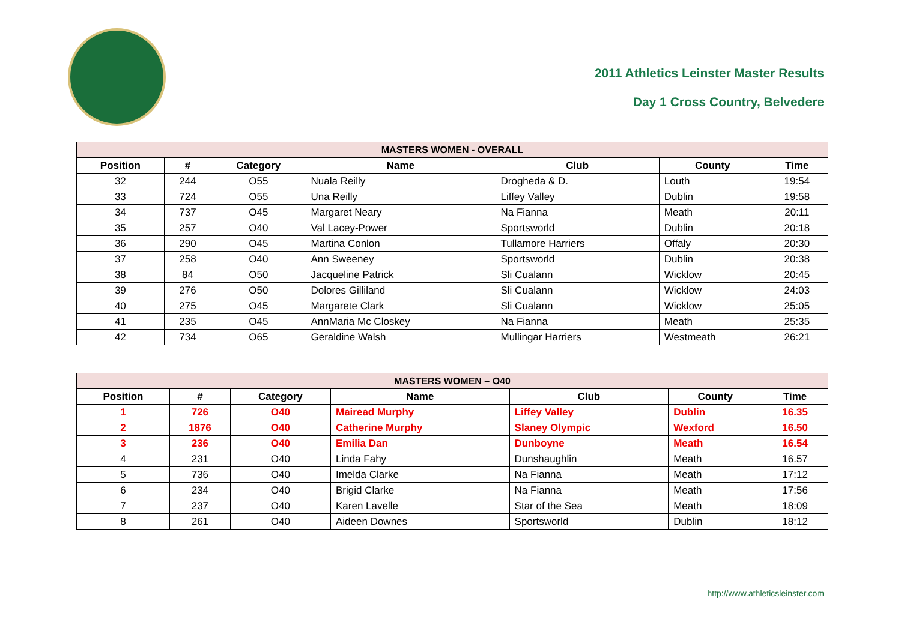2011 Athletics Leinster Master Results
Day 1 Cross Country, Belvedere
| MASTERS WOMEN - OVERALL | | | | | | |
| --- | --- | --- | --- | --- | --- | --- |
| Position | # | Category | Name | Club | County | Time |
| 32 | 244 | O55 | Nuala Reilly | Drogheda & D. | Louth | 19:54 |
| 33 | 724 | O55 | Una Reilly | Liffey Valley | Dublin | 19:58 |
| 34 | 737 | O45 | Margaret Neary | Na Fianna | Meath | 20:11 |
| 35 | 257 | O40 | Val Lacey-Power | Sportsworld | Dublin | 20:18 |
| 36 | 290 | O45 | Martina Conlon | Tullamore Harriers | Offaly | 20:30 |
| 37 | 258 | O40 | Ann Sweeney | Sportsworld | Dublin | 20:38 |
| 38 | 84 | O50 | Jacqueline Patrick | Sli Cualann | Wicklow | 20:45 |
| 39 | 276 | O50 | Dolores Gilliland | Sli Cualann | Wicklow | 24:03 |
| 40 | 275 | O45 | Margarete Clark | Sli Cualann | Wicklow | 25:05 |
| 41 | 235 | O45 | AnnMaria Mc Closkey | Na Fianna | Meath | 25:35 |
| 42 | 734 | O65 | Geraldine Walsh | Mullingar Harriers | Westmeath | 26:21 |
| MASTERS WOMEN – O40 | | | | | | |
| --- | --- | --- | --- | --- | --- | --- |
| Position | # | Category | Name | Club | County | Time |
| 1 | 726 | O40 | Mairead Murphy | Liffey Valley | Dublin | 16.35 |
| 2 | 1876 | O40 | Catherine Murphy | Slaney Olympic | Wexford | 16.50 |
| 3 | 236 | O40 | Emilia Dan | Dunboyne | Meath | 16.54 |
| 4 | 231 | O40 | Linda Fahy | Dunshaughlin | Meath | 16.57 |
| 5 | 736 | O40 | Imelda Clarke | Na Fianna | Meath | 17:12 |
| 6 | 234 | O40 | Brigid Clarke | Na Fianna | Meath | 17:56 |
| 7 | 237 | O40 | Karen Lavelle | Star of the Sea | Meath | 18:09 |
| 8 | 261 | O40 | Aideen Downes | Sportsworld | Dublin | 18:12 |
http://www.athleticsleinster.com